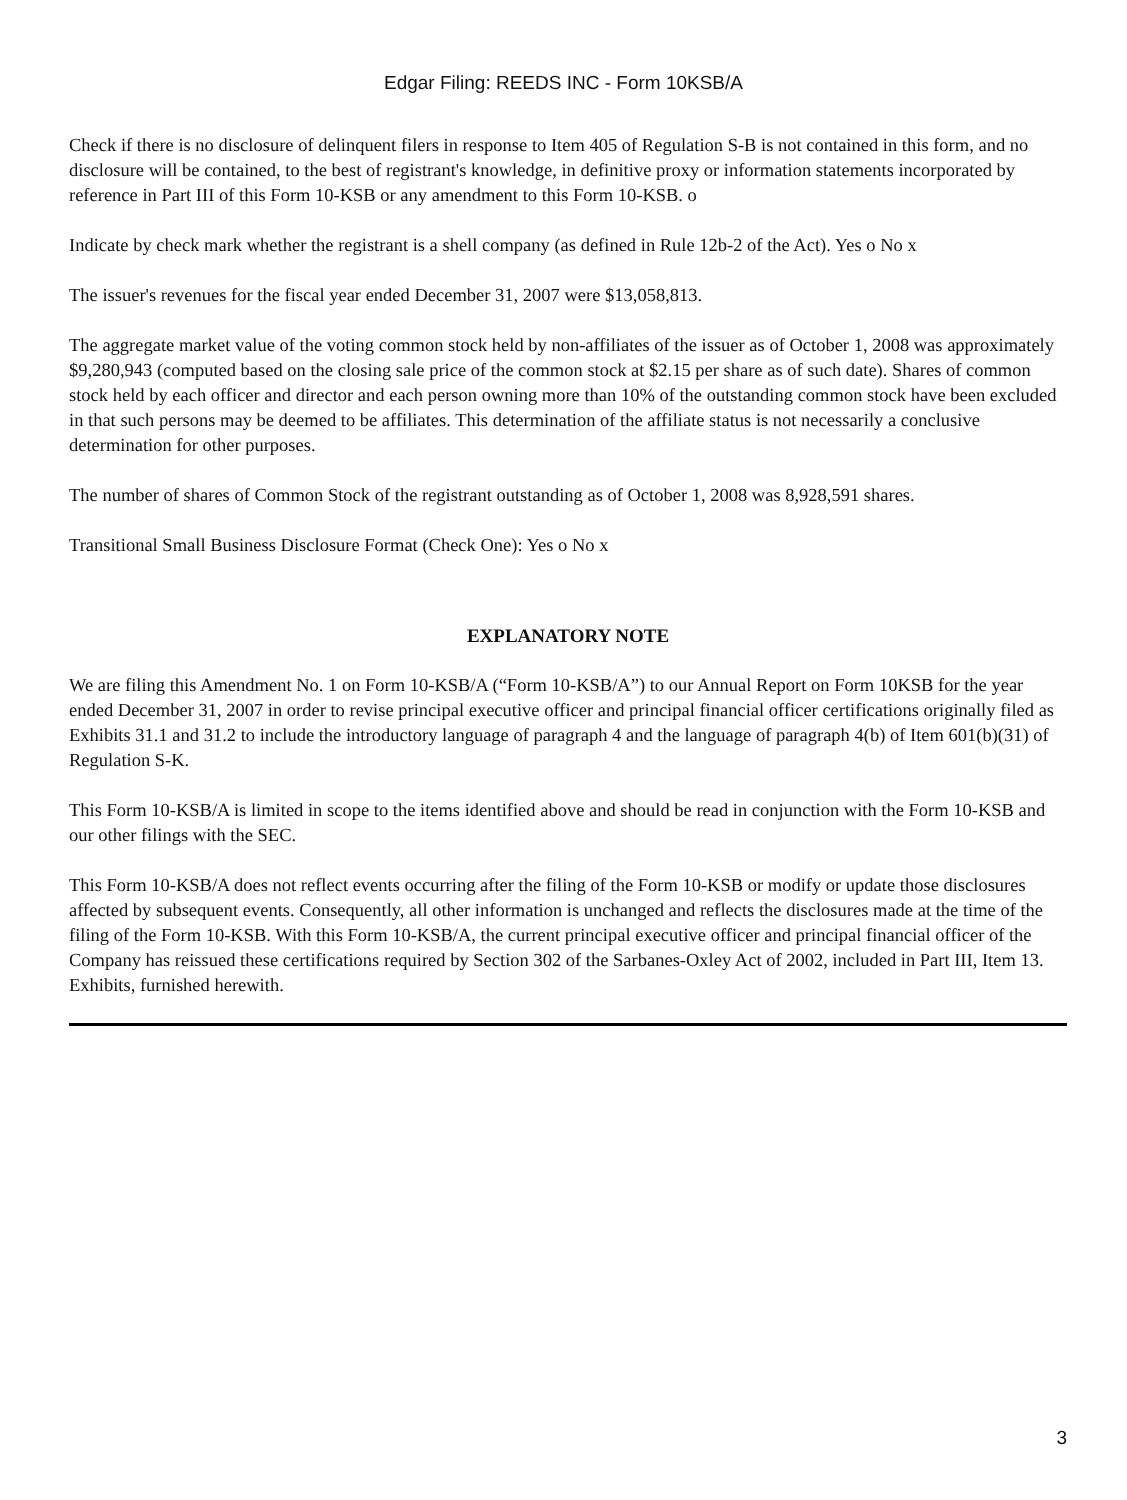Edgar Filing: REEDS INC - Form 10KSB/A
Check if there is no disclosure of delinquent filers in response to Item 405 of Regulation S-B is not contained in this form, and no disclosure will be contained, to the best of registrant's knowledge, in definitive proxy or information statements incorporated by reference in Part III of this Form 10-KSB or any amendment to this Form 10-KSB. o
Indicate by check mark whether the registrant is a shell company (as defined in Rule 12b-2 of the Act). Yes o No x
The issuer's revenues for the fiscal year ended December 31, 2007 were $13,058,813.
The aggregate market value of the voting common stock held by non-affiliates of the issuer as of October 1, 2008 was approximately $9,280,943 (computed based on the closing sale price of the common stock at $2.15 per share as of such date). Shares of common stock held by each officer and director and each person owning more than 10% of the outstanding common stock have been excluded in that such persons may be deemed to be affiliates. This determination of the affiliate status is not necessarily a conclusive determination for other purposes.
The number of shares of Common Stock of the registrant outstanding as of October 1, 2008 was 8,928,591 shares.
Transitional Small Business Disclosure Format (Check One): Yes o No x
EXPLANATORY NOTE
We are filing this Amendment No. 1 on Form 10-KSB/A (“Form 10-KSB/A”) to our Annual Report on Form 10KSB for the year ended December 31, 2007 in order to revise principal executive officer and principal financial officer certifications originally filed as Exhibits 31.1 and 31.2 to include the introductory language of paragraph 4 and the language of paragraph 4(b) of Item 601(b)(31) of Regulation S-K.
This Form 10-KSB/A is limited in scope to the items identified above and should be read in conjunction with the Form 10-KSB and our other filings with the SEC.
This Form 10-KSB/A does not reflect events occurring after the filing of the Form 10-KSB or modify or update those disclosures affected by subsequent events. Consequently, all other information is unchanged and reflects the disclosures made at the time of the filing of the Form 10-KSB. With this Form 10-KSB/A, the current principal executive officer and principal financial officer of the Company has reissued these certifications required by Section 302 of the Sarbanes-Oxley Act of 2002, included in Part III, Item 13. Exhibits, furnished herewith.
3